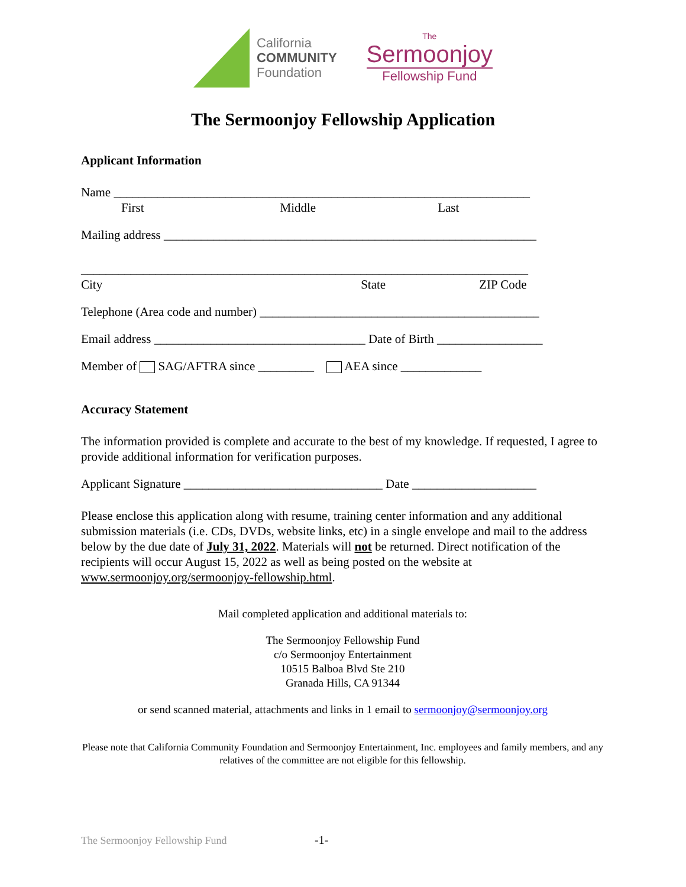California
COMMUNITY
Foundation
The
Sermoonjoy
Fellowship Fund
The Sermoonjoy Fellowship Application
Applicant Information
Name ___________________________________________________________________
First Middle Last
Mailing address ____________________________________________________________
________________________________________________________________________
City State ZIP Code
Telephone (Area code and number) _____________________________________________
Email address __________________________________ Date of Birth _________________
Member of SAG/AFTRA since _________ AEA since _____________
Accuracy Statement
The information provided is complete and accurate to the best of my knowledge. If requested, I agree to provide additional information for verification purposes.
Applicant Signature ________________________________ Date ____________________
Please enclose this application along with resume, training center information and any additional submission materials (i.e. CDs, DVDs, website links, etc) in a single envelope and mail to the address below by the due date of July 31, 2022. Materials will not be returned. Direct notification of the recipients will occur August 15, 2022 as well as being posted on the website at www.sermoonjoy.org/sermoonjoy-fellowship.html.
Mail completed application and additional materials to:
The Sermoonjoy Fellowship Fund
c/o Sermoonjoy Entertainment
10515 Balboa Blvd Ste 210
Granada Hills, CA 91344
or send scanned material, attachments and links in 1 email to sermoonjoy@sermoonjoy.org
Please note that California Community Foundation and Sermoonjoy Entertainment, Inc. employees and family members, and any relatives of the committee are not eligible for this fellowship.
The Sermoonjoy Fellowship Fund -1-